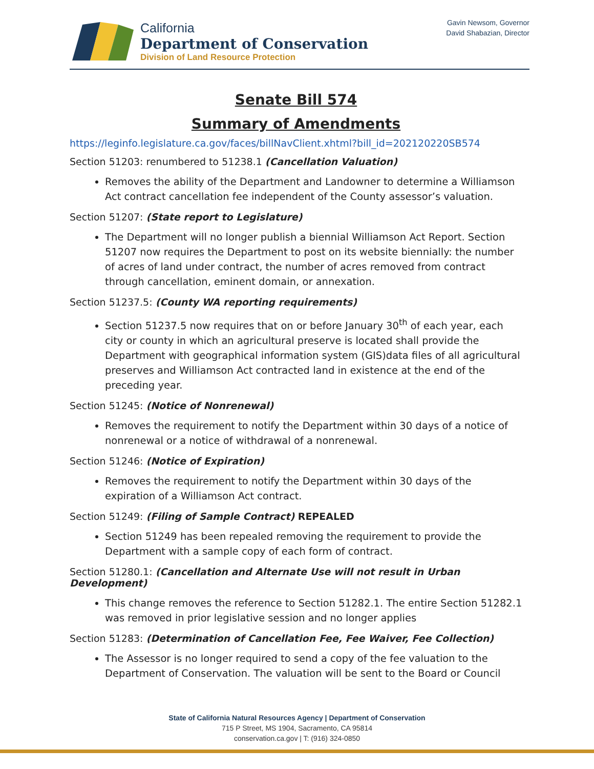California
Department of Conservation
Division of Land Resource Protection
Gavin Newsom, Governor
David Shabazian, Director
Senate Bill 574
Summary of Amendments
https://leginfo.legislature.ca.gov/faces/billNavClient.xhtml?bill_id=202120220SB574
Section 51203: renumbered to 51238.1 (Cancellation Valuation)
Removes the ability of the Department and Landowner to determine a Williamson Act contract cancellation fee independent of the County assessor’s valuation.
Section 51207: (State report to Legislature)
The Department will no longer publish a biennial Williamson Act Report. Section 51207 now requires the Department to post on its website biennially: the number of acres of land under contract, the number of acres removed from contract through cancellation, eminent domain, or annexation.
Section 51237.5: (County WA reporting requirements)
Section 51237.5 now requires that on or before January 30<sup>th</sup> of each year, each city or county in which an agricultural preserve is located shall provide the Department with geographical information system (GIS)data files of all agricultural preserves and Williamson Act contracted land in existence at the end of the preceding year.
Section 51245: (Notice of Nonrenewal)
Removes the requirement to notify the Department within 30 days of a notice of nonrenewal or a notice of withdrawal of a nonrenewal.
Section 51246: (Notice of Expiration)
Removes the requirement to notify the Department within 30 days of the expiration of a Williamson Act contract.
Section 51249: (Filing of Sample Contract) REPEALED
Section 51249 has been repealed removing the requirement to provide the Department with a sample copy of each form of contract.
Section 51280.1: (Cancellation and Alternate Use will not result in Urban Development)
This change removes the reference to Section 51282.1. The entire Section 51282.1 was removed in prior legislative session and no longer applies
Section 51283: (Determination of Cancellation Fee, Fee Waiver, Fee Collection)
The Assessor is no longer required to send a copy of the fee valuation to the Department of Conservation. The valuation will be sent to the Board or Council
State of California Natural Resources Agency | Department of Conservation
715 P Street, MS 1904, Sacramento, CA 95814
conservation.ca.gov | T: (916) 324-0850